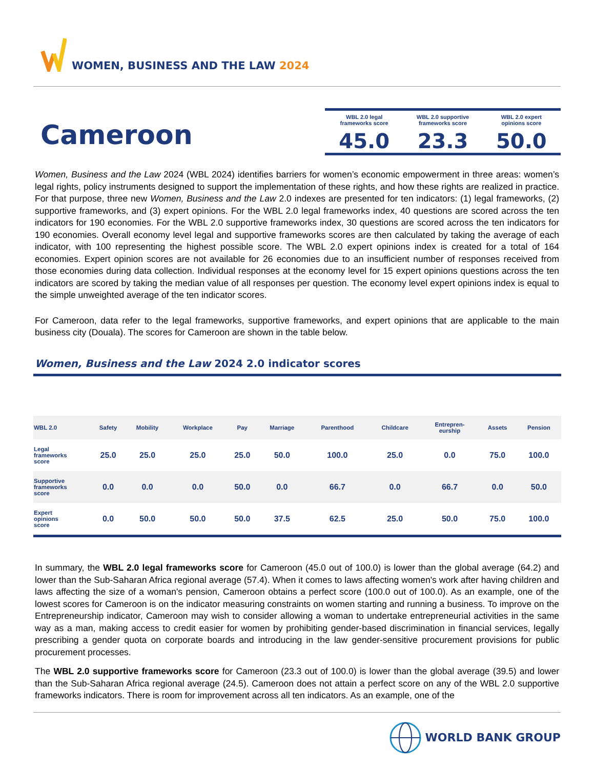WOMEN, BUSINESS AND THE LAW 2024
Cameroon
WBL 2.0 legal
frameworks score
45.0
WBL 2.0 supportive
frameworks score
23.3
WBL 2.0 expert
opinions score
50.0
Women, Business and the Law 2024 (WBL 2024) identifies barriers for women’s economic empowerment in three areas: women’s legal rights, policy instruments designed to support the implementation of these rights, and how these rights are realized in practice. For that purpose, three new Women, Business and the Law 2.0 indexes are presented for ten indicators: (1) legal frameworks, (2) supportive frameworks, and (3) expert opinions. For the WBL 2.0 legal frameworks index, 40 questions are scored across the ten indicators for 190 economies. For the WBL 2.0 supportive frameworks index, 30 questions are scored across the ten indicators for 190 economies. Overall economy level legal and supportive frameworks scores are then calculated by taking the average of each indicator, with 100 representing the highest possible score. The WBL 2.0 expert opinions index is created for a total of 164 economies. Expert opinion scores are not available for 26 economies due to an insufficient number of responses received from those economies during data collection. Individual responses at the economy level for 15 expert opinions questions across the ten indicators are scored by taking the median value of all responses per question. The economy level expert opinions index is equal to the simple unweighted average of the ten indicator scores.
For Cameroon, data refer to the legal frameworks, supportive frameworks, and expert opinions that are applicable to the main business city (Douala). The scores for Cameroon are shown in the table below.
Women, Business and the Law 2024 2.0 indicator scores
| WBL 2.0 | Safety | Mobility | Workplace | Pay | Marriage | Parenthood | Childcare | Entrepren- eurship | Assets | Pension |
| --- | --- | --- | --- | --- | --- | --- | --- | --- | --- | --- |
| Legal frameworks score | 25.0 | 25.0 | 25.0 | 25.0 | 50.0 | 100.0 | 25.0 | 0.0 | 75.0 | 100.0 |
| Supportive frameworks score | 0.0 | 0.0 | 0.0 | 50.0 | 0.0 | 66.7 | 0.0 | 66.7 | 0.0 | 50.0 |
| Expert opinions score | 0.0 | 50.0 | 50.0 | 50.0 | 37.5 | 62.5 | 25.0 | 50.0 | 75.0 | 100.0 |
In summary, the WBL 2.0 legal frameworks score for Cameroon (45.0 out of 100.0) is lower than the global average (64.2) and lower than the Sub-Saharan Africa regional average (57.4). When it comes to laws affecting women's work after having children and laws affecting the size of a woman's pension, Cameroon obtains a perfect score (100.0 out of 100.0). As an example, one of the lowest scores for Cameroon is on the indicator measuring constraints on women starting and running a business. To improve on the Entrepreneurship indicator, Cameroon may wish to consider allowing a woman to undertake entrepreneurial activities in the same way as a man, making access to credit easier for women by prohibiting gender-based discrimination in financial services, legally prescribing a gender quota on corporate boards and introducing in the law gender-sensitive procurement provisions for public procurement processes.
The WBL 2.0 supportive frameworks score for Cameroon (23.3 out of 100.0) is lower than the global average (39.5) and lower than the Sub-Saharan Africa regional average (24.5). Cameroon does not attain a perfect score on any of the WBL 2.0 supportive frameworks indicators. There is room for improvement across all ten indicators. As an example, one of the
WORLD BANK GROUP